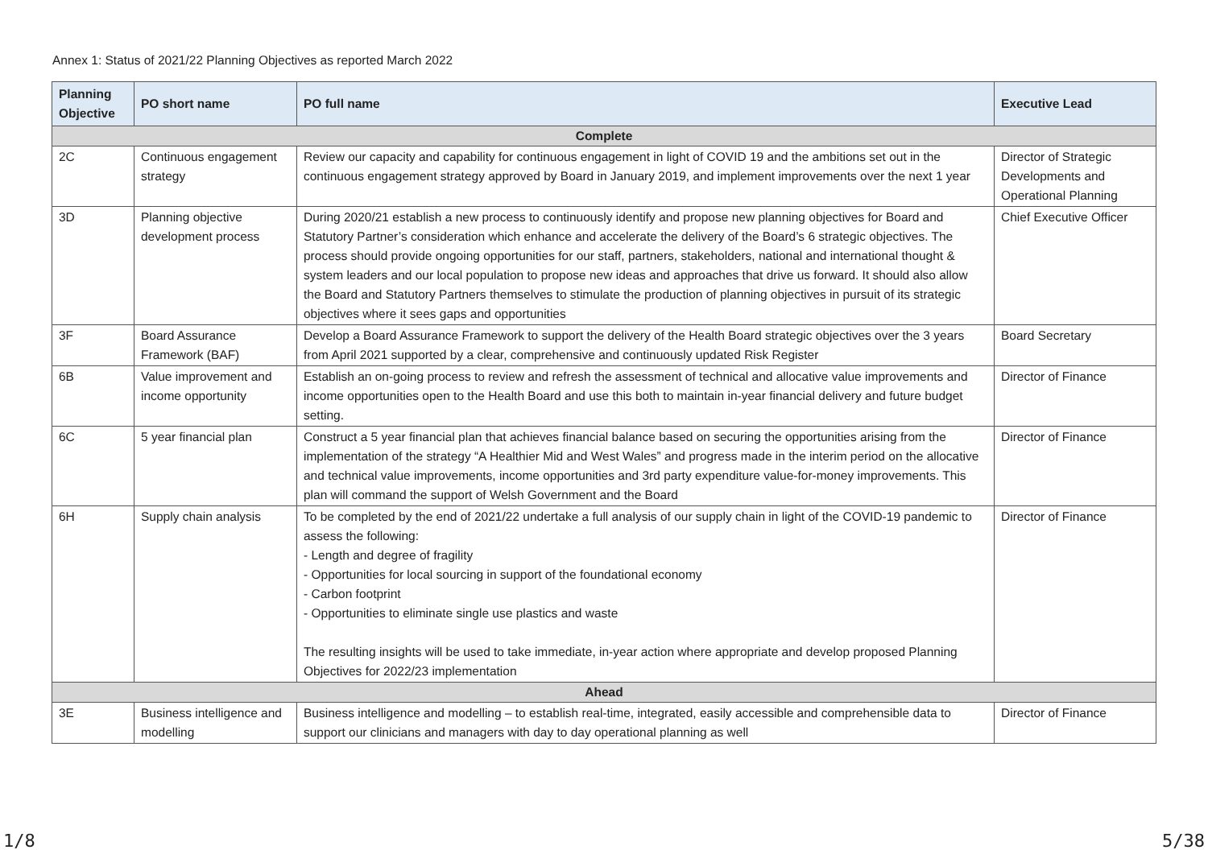Annex 1: Status of 2021/22 Planning Objectives as reported March 2022
| Planning Objective | PO short name | PO full name | Executive Lead |
| --- | --- | --- | --- |
| Complete | | | |
| 2C | Continuous engagement strategy | Review our capacity and capability for continuous engagement in light of COVID 19 and the ambitions set out in the continuous engagement strategy approved by Board in January 2019, and implement improvements over the next 1 year | Director of Strategic Developments and Operational Planning |
| 3D | Planning objective development process | During 2020/21 establish a new process to continuously identify and propose new planning objectives for Board and Statutory Partner’s consideration which enhance and accelerate the delivery of the Board’s 6 strategic objectives. The process should provide ongoing opportunities for our staff, partners, stakeholders, national and international thought & system leaders and our local population to propose new ideas and approaches that drive us forward. It should also allow the Board and Statutory Partners themselves to stimulate the production of planning objectives in pursuit of its strategic objectives where it sees gaps and opportunities | Chief Executive Officer |
| 3F | Board Assurance Framework (BAF) | Develop a Board Assurance Framework to support the delivery of the Health Board strategic objectives over the 3 years from April 2021 supported by a clear, comprehensive and continuously updated Risk Register | Board Secretary |
| 6B | Value improvement and income opportunity | Establish an on-going process to review and refresh the assessment of technical and allocative value improvements and income opportunities open to the Health Board and use this both to maintain in-year financial delivery and future budget setting. | Director of Finance |
| 6C | 5 year financial plan | Construct a 5 year financial plan that achieves financial balance based on securing the opportunities arising from the implementation of the strategy “A Healthier Mid and West Wales” and progress made in the interim period on the allocative and technical value improvements, income opportunities and 3rd party expenditure value-for-money improvements. This plan will command the support of Welsh Government and the Board | Director of Finance |
| 6H | Supply chain analysis | To be completed by the end of 2021/22 undertake a full analysis of our supply chain in light of the COVID-19 pandemic to assess the following: - Length and degree of fragility - Opportunities for local sourcing in support of the foundational economy - Carbon footprint - Opportunities to eliminate single use plastics and waste The resulting insights will be used to take immediate, in-year action where appropriate and develop proposed Planning Objectives for 2022/23 implementation | Director of Finance |
| Ahead | | | |
| 3E | Business intelligence and modelling | Business intelligence and modelling – to establish real-time, integrated, easily accessible and comprehensible data to support our clinicians and managers with day to day operational planning as well | Director of Finance |
1/8 5/38